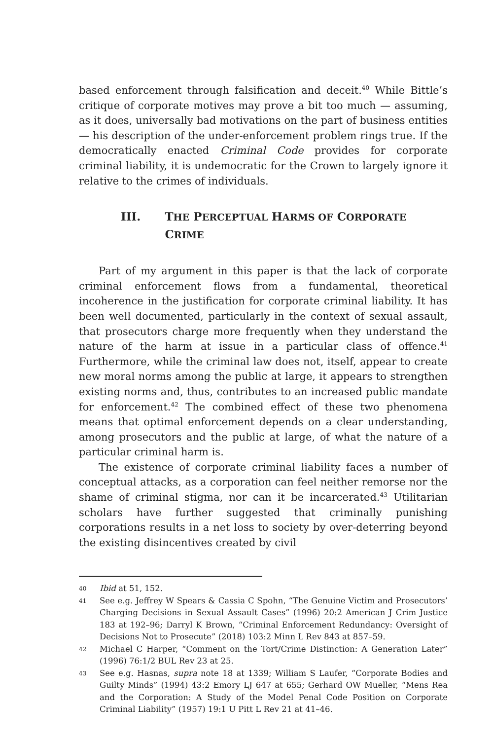based enforcement through falsification and deceit.<sup>40</sup> While Bittle’s critique of corporate motives may prove a bit too much — assuming, as it does, universally bad motivations on the part of business entities — his description of the under-enforcement problem rings true. If the democratically enacted Criminal Code provides for corporate criminal liability, it is undemocratic for the Crown to largely ignore it relative to the crimes of individuals.
III. THE PERCEPTUAL HARMS OF CORPORATE CRIME
Part of my argument in this paper is that the lack of corporate criminal enforcement flows from a fundamental, theoretical incoherence in the justification for corporate criminal liability. It has been well documented, particularly in the context of sexual assault, that prosecutors charge more frequently when they understand the nature of the harm at issue in a particular class of offence.<sup>41</sup> Furthermore, while the criminal law does not, itself, appear to create new moral norms among the public at large, it appears to strengthen existing norms and, thus, contributes to an increased public mandate for enforcement.<sup>42</sup> The combined effect of these two phenomena means that optimal enforcement depends on a clear understanding, among prosecutors and the public at large, of what the nature of a particular criminal harm is.
The existence of corporate criminal liability faces a number of conceptual attacks, as a corporation can feel neither remorse nor the shame of criminal stigma, nor can it be incarcerated.<sup>43</sup> Utilitarian scholars have further suggested that criminally punishing corporations results in a net loss to society by over-deterring beyond the existing disincentives created by civil
40 Ibid at 51, 152.
41 See e.g. Jeffrey W Spears & Cassia C Spohn, “The Genuine Victim and Prosecutors’ Charging Decisions in Sexual Assault Cases” (1996) 20:2 American J Crim Justice 183 at 192–96; Darryl K Brown, “Criminal Enforcement Redundancy: Oversight of Decisions Not to Prosecute” (2018) 103:2 Minn L Rev 843 at 857–59.
42 Michael C Harper, “Comment on the Tort/Crime Distinction: A Generation Later” (1996) 76:1/2 BUL Rev 23 at 25.
43 See e.g. Hasnas, supra note 18 at 1339; William S Laufer, “Corporate Bodies and Guilty Minds” (1994) 43:2 Emory LJ 647 at 655; Gerhard OW Mueller, “Mens Rea and the Corporation: A Study of the Model Penal Code Position on Corporate Criminal Liability” (1957) 19:1 U Pitt L Rev 21 at 41–46.